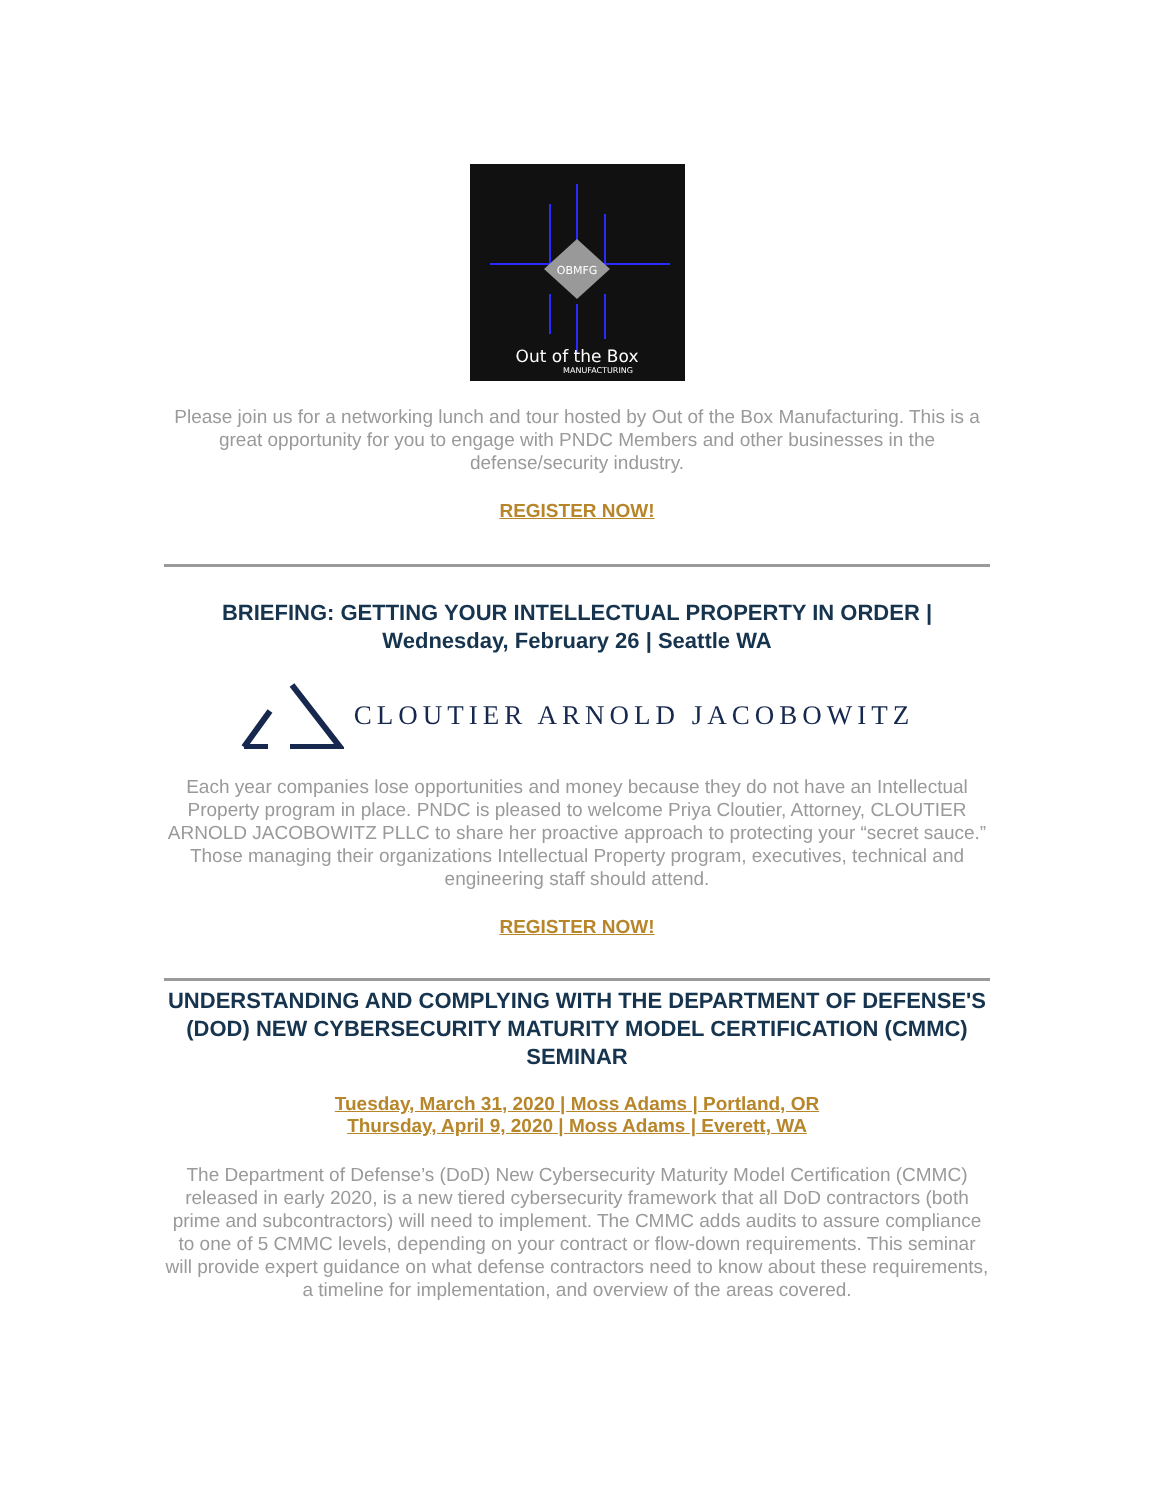OBMFG
Out of the Box
MANUFACTURING
Please join us for a networking lunch and tour hosted by Out of the Box Manufacturing. This is a great opportunity for you to engage with PNDC Members and other businesses in the defense/security industry.
REGISTER NOW!
BRIEFING: GETTING YOUR INTELLECTUAL PROPERTY IN ORDER | Wednesday, February 26 | Seattle WA
CLOUTIER ARNOLD JACOBOWITZ
Each year companies lose opportunities and money because they do not have an Intellectual Property program in place. PNDC is pleased to welcome Priya Cloutier, Attorney, CLOUTIER ARNOLD JACOBOWITZ PLLC to share her proactive approach to protecting your “secret sauce.” Those managing their organizations Intellectual Property program, executives, technical and engineering staff should attend.
REGISTER NOW!
UNDERSTANDING AND COMPLYING WITH THE DEPARTMENT OF DEFENSE'S (DOD) NEW CYBERSECURITY MATURITY MODEL CERTIFICATION (CMMC) SEMINAR
Tuesday, March 31, 2020 | Moss Adams | Portland, OR
Thursday, April 9, 2020 | Moss Adams | Everett, WA
The Department of Defense’s (DoD) New Cybersecurity Maturity Model Certification (CMMC) released in early 2020, is a new tiered cybersecurity framework that all DoD contractors (both prime and subcontractors) will need to implement. The CMMC adds audits to assure compliance to one of 5 CMMC levels, depending on your contract or flow-down requirements. This seminar will provide expert guidance on what defense contractors need to know about these requirements, a timeline for implementation, and overview of the areas covered.